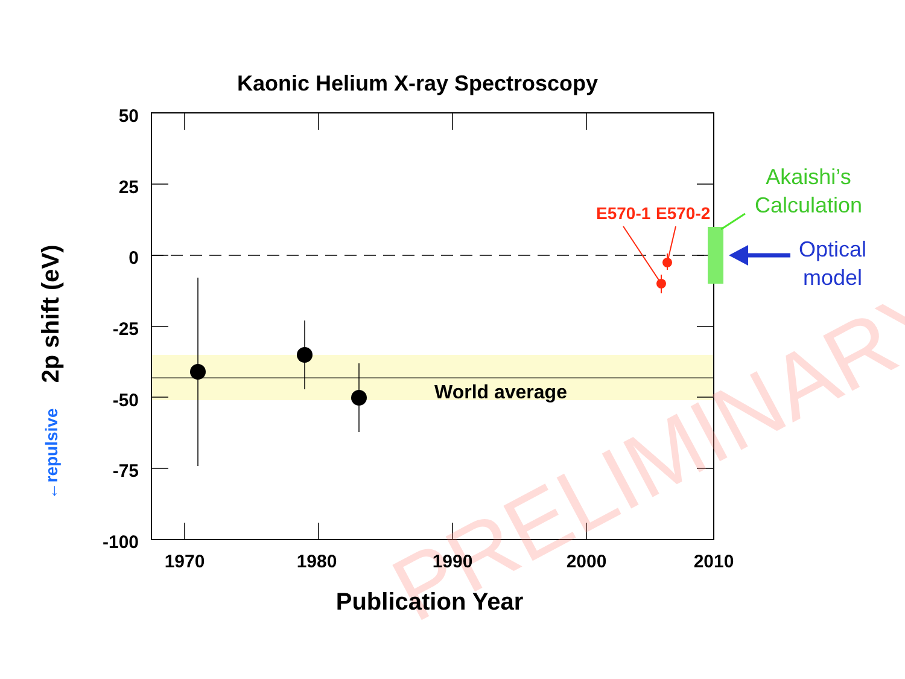Kaonic Helium X-ray Spectroscopy
PRELIMINARY
50
25
0
-25
-50
-75
-100
1970
1980
1990
2000
2010
Publication Year
2p shift (eV)
←repulsive
World average
E570-1
E570-2
Akaishi’s
Calculation
Optical
model